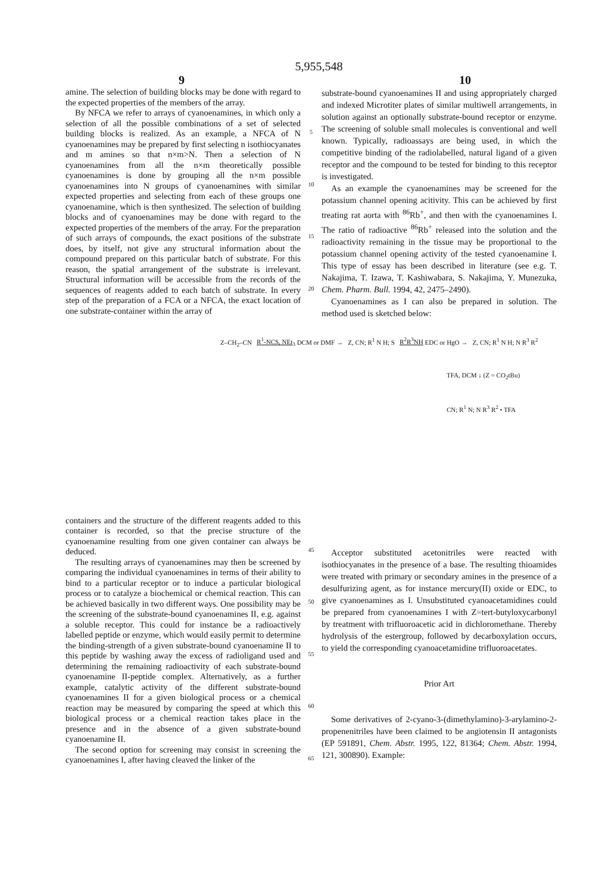5,955,548
9 10
amine. The selection of building blocks may be done with regard to the expected properties of the members of the array.
By NFCA we refer to arrays of cyanoenamines, in which only a selection of all the possible combinations of a set of selected building blocks is realized. As an example, a NFCA of N cyanoenamines may be prepared by first selecting n isothiocyanates and m amines so that n×m>N. Then a selection of N cyanoenamines from all the n×m theoretically possible cyanoenamines is done by grouping all the n×m possible cyanoenamines into N groups of cyanoenamines with similar expected properties and selecting from each of these groups one cyanoenamine, which is then synthesized. The selection of building blocks and of cyanoenamines may be done with regard to the expected properties of the members of the array. For the preparation of such arrays of compounds, the exact positions of the substrate does, by itself, not give any structural information about the compound prepared on this particular batch of substrate. For this reason, the spatial arrangement of the substrate is irrelevant. Structural information will be accessible from the records of the sequences of reagents added to each batch of substrate. In every step of the preparation of a FCA or a NFCA, the exact location of one substrate-container within the array of
5
10
15
20
substrate-bound cyanoenamines II and using appropriately charged and indexed Microtiter plates of similar multiwell arrangements, in solution against an optionally substrate-bound receptor or enzyme. The screening of soluble small molecules is conventional and well known. Typically, radioassays are being used, in which the competitive binding of the radiolabelled, natural ligand of a given receptor and the compound to be tested for binding to this receptor is investigated.
As an example the cyanoenamines may be screened for the potassium channel opening acitivity. This can be achieved by first treating rat aorta with <sup>86</sup>Rb<sup>+</sup>, and then with the cyanoenamines I. The ratio of radioactive <sup>86</sup>Rb<sup>+</sup> released into the solution and the radioactivity remaining in the tissue may be proportional to the potassium channel opening activity of the tested cyanoenamine I. This type of essay has been described in literature (see e.g. T. Nakajima, T. Izawa, T. Kashiwabara, S. Nakajima, Y. Munezuka, Chem. Pharm. Bull. 1994, 42, 2475–2490).
Cyanoenamines as I can also be prepared in solution. The method used is sketched below:
Z–CH<sub>2</sub>–CN R<sup>1</sup>-NCS, NEt<sub>3</sub> DCM or DMF → Z, CN; R<sup>1</sup> N H; S R<sup>2</sup>R<sup>3</sup>NH EDC or HgO → Z, CN; R<sup>1</sup> N H; N R<sup>3</sup> R<sup>2</sup>
TFA, DCM ↓ (Z = CO<sub>2</sub>tBu)
CN; R<sup>1</sup> N; N R<sup>3</sup> R<sup>2</sup> • TFA
containers and the structure of the different reagents added to this container is recorded, so that the precise structure of the cyanoenamine resulting from one given container can always be deduced.
The resulting arrays of cyanoenamines may then be screened by comparing the individual cyanoenamines in terms of their ability to bind to a particular receptor or to induce a particular biological process or to catalyze a biochemical or chemical reaction. This can be achieved basically in two different ways. One possibility may be the screening of the substrate-bound cyanoenamines II, e.g. against a soluble receptor. This could for instance be a radioactively labelled peptide or enzyme, which would easily permit to determine the binding-strength of a given substrate-bound cyanoenamine II to this peptide by washing away the excess of radioligand used and determining the remaining radioactivity of each substrate-bound cyanoenamine II-peptide complex. Alternatively, as a further example, catalytic activity of the different substrate-bound cyanoenamines II for a given biological process or a chemical reaction may be measured by comparing the speed at which this biological process or a chemical reaction takes place in the presence and in the absence of a given substrate-bound cyanoenamine II.
The second option for screening may consist in screening the cyanoenamines I, after having cleaved the linker of the
45
50
55
60
65
Acceptor substituted acetonitriles were reacted with isothiocyanates in the presence of a base. The resulting thioamides were treated with primary or secondary amines in the presence of a desulfurizing agent, as for instance mercury(II) oxide or EDC, to give cyanoenamines as I. Unsubstituted cyanoacetamidines could be prepared from cyanoenamines I with Z=tert-butyloxycarbonyl by treatment with trifluoroacetic acid in dichloromethane. Thereby hydrolysis of the estergroup, followed by decarboxylation occurs, to yield the corresponding cyanoacetamidine trifluoroacetates.
Prior Art
Some derivatives of 2-cyano-3-(dimethylamino)-3-arylamino-2-propenenitriles have been claimed to be angiotensin II antagonists (EP 591891, Chem. Abstr. 1995, 122, 81364; Chem. Abstr. 1994, 121, 300890). Example: